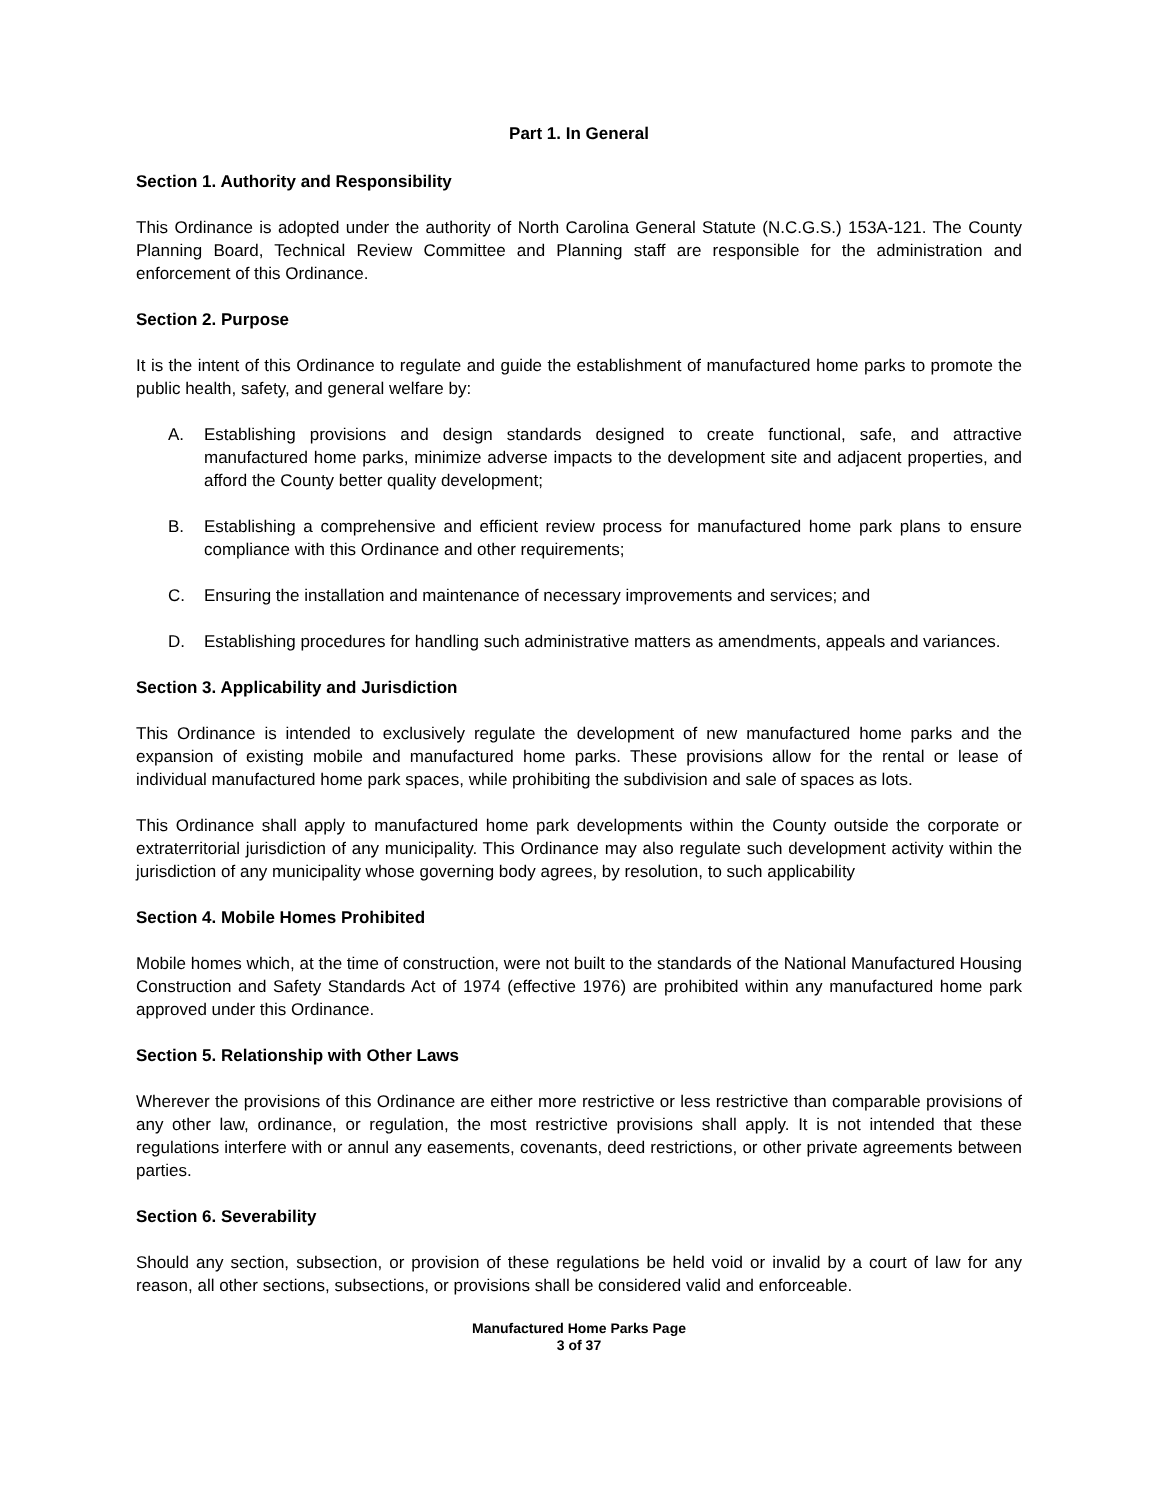Part 1. In General
Section 1. Authority and Responsibility
This Ordinance is adopted under the authority of North Carolina General Statute (N.C.G.S.) 153A-121. The County Planning Board, Technical Review Committee and Planning staff are responsible for the administration and enforcement of this Ordinance.
Section 2. Purpose
It is the intent of this Ordinance to regulate and guide the establishment of manufactured home parks to promote the public health, safety, and general welfare by:
A. Establishing provisions and design standards designed to create functional, safe, and attractive manufactured home parks, minimize adverse impacts to the development site and adjacent properties, and afford the County better quality development;
B. Establishing a comprehensive and efficient review process for manufactured home park plans to ensure compliance with this Ordinance and other requirements;
C. Ensuring the installation and maintenance of necessary improvements and services; and
D. Establishing procedures for handling such administrative matters as amendments, appeals and variances.
Section 3. Applicability and Jurisdiction
This Ordinance is intended to exclusively regulate the development of new manufactured home parks and the expansion of existing mobile and manufactured home parks. These provisions allow for the rental or lease of individual manufactured home park spaces, while prohibiting the subdivision and sale of spaces as lots.
This Ordinance shall apply to manufactured home park developments within the County outside the corporate or extraterritorial jurisdiction of any municipality. This Ordinance may also regulate such development activity within the jurisdiction of any municipality whose governing body agrees, by resolution, to such applicability
Section 4. Mobile Homes Prohibited
Mobile homes which, at the time of construction, were not built to the standards of the National Manufactured Housing Construction and Safety Standards Act of 1974 (effective 1976) are prohibited within any manufactured home park approved under this Ordinance.
Section 5. Relationship with Other Laws
Wherever the provisions of this Ordinance are either more restrictive or less restrictive than comparable provisions of any other law, ordinance, or regulation, the most restrictive provisions shall apply. It is not intended that these regulations interfere with or annul any easements, covenants, deed restrictions, or other private agreements between parties.
Section 6. Severability
Should any section, subsection, or provision of these regulations be held void or invalid by a court of law for any reason, all other sections, subsections, or provisions shall be considered valid and enforceable.
Manufactured Home Parks Page
3 of 37